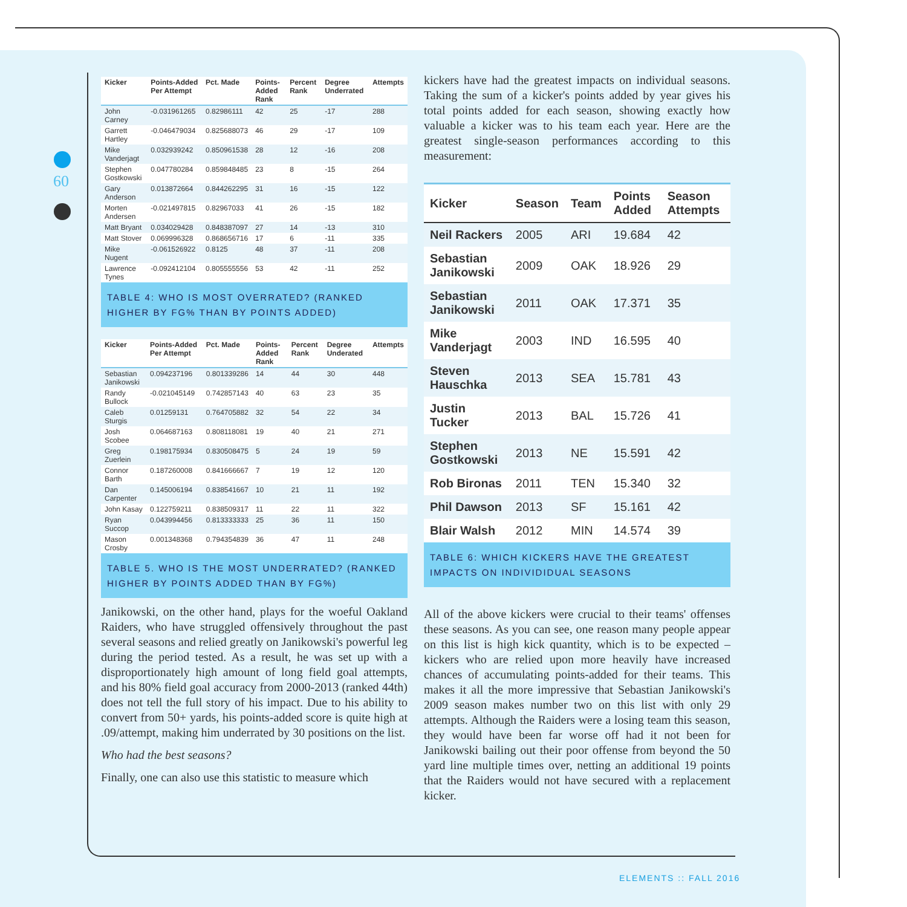60
| Kicker | Points-Added Per Attempt | Pct. Made | Points-Added Rank | Percent Rank | Degree Underrated | Attempts |
| --- | --- | --- | --- | --- | --- | --- |
| John Carney | -0.031961265 | 0.82986111 | 42 | 25 | -17 | 288 |
| Garrett Hartley | -0.046479034 | 0.825688073 | 46 | 29 | -17 | 109 |
| Mike Vanderjagt | 0.032939242 | 0.850961538 | 28 | 12 | -16 | 208 |
| Stephen Gostkowski | 0.047780284 | 0.859848485 | 23 | 8 | -15 | 264 |
| Gary Anderson | 0.013872664 | 0.844262295 | 31 | 16 | -15 | 122 |
| Morten Andersen | -0.021497815 | 0.82967033 | 41 | 26 | -15 | 182 |
| Matt Bryant | 0.034029428 | 0.848387097 | 27 | 14 | -13 | 310 |
| Matt Stover | 0.069996328 | 0.868656716 | 17 | 6 | -11 | 335 |
| Mike Nugent | -0.061526922 | 0.8125 | 48 | 37 | -11 | 208 |
| Lawrence Tynes | -0.092412104 | 0.805555556 | 53 | 42 | -11 | 252 |
TABLE 4: WHO IS MOST OVERRATED? (RANKED HIGHER BY FG% THAN BY POINTS ADDED)
| Kicker | Points-Added Per Attempt | Pct. Made | Points-Added Rank | Percent Rank | Degree Underated | Attempts |
| --- | --- | --- | --- | --- | --- | --- |
| Sebastian Janikowski | 0.094237196 | 0.801339286 | 14 | 44 | 30 | 448 |
| Randy Bullock | -0.021045149 | 0.742857143 | 40 | 63 | 23 | 35 |
| Caleb Sturgis | 0.01259131 | 0.764705882 | 32 | 54 | 22 | 34 |
| Josh Scobee | 0.064687163 | 0.808118081 | 19 | 40 | 21 | 271 |
| Greg Zuerlein | 0.198175934 | 0.830508475 | 5 | 24 | 19 | 59 |
| Connor Barth | 0.187260008 | 0.841666667 | 7 | 19 | 12 | 120 |
| Dan Carpenter | 0.145006194 | 0.838541667 | 10 | 21 | 11 | 192 |
| John Kasay | 0.122759211 | 0.838509317 | 11 | 22 | 11 | 322 |
| Ryan Succop | 0.043994456 | 0.813333333 | 25 | 36 | 11 | 150 |
| Mason Crosby | 0.001348368 | 0.794354839 | 36 | 47 | 11 | 248 |
TABLE 5. WHO IS THE MOST UNDERRATED? (RANKED HIGHER BY POINTS ADDED THAN BY FG%)
Janikowski, on the other hand, plays for the woeful Oakland Raiders, who have struggled offensively throughout the past several seasons and relied greatly on Janikowski's powerful leg during the period tested. As a result, he was set up with a disproportionately high amount of long field goal attempts, and his 80% field goal accuracy from 2000-2013 (ranked 44th) does not tell the full story of his impact. Due to his ability to convert from 50+ yards, his points-added score is quite high at .09/attempt, making him underrated by 30 positions on the list.
Who had the best seasons?
Finally, one can also use this statistic to measure which
kickers have had the greatest impacts on individual seasons. Taking the sum of a kicker's points added by year gives his total points added for each season, showing exactly how valuable a kicker was to his team each year. Here are the greatest single-season performances according to this measurement:
| Kicker | Season | Team | Points Added | Season Attempts |
| --- | --- | --- | --- | --- |
| Neil Rackers | 2005 | ARI | 19.684 | 42 |
| Sebastian Janikowski | 2009 | OAK | 18.926 | 29 |
| Sebastian Janikowski | 2011 | OAK | 17.371 | 35 |
| Mike Vanderjagt | 2003 | IND | 16.595 | 40 |
| Steven Hauschka | 2013 | SEA | 15.781 | 43 |
| Justin Tucker | 2013 | BAL | 15.726 | 41 |
| Stephen Gostkowski | 2013 | NE | 15.591 | 42 |
| Rob Bironas | 2011 | TEN | 15.340 | 32 |
| Phil Dawson | 2013 | SF | 15.161 | 42 |
| Blair Walsh | 2012 | MIN | 14.574 | 39 |
TABLE 6: WHICH KICKERS HAVE THE GREATEST IMPACTS ON INDIVIDIDUAL SEASONS
All of the above kickers were crucial to their teams' offenses these seasons. As you can see, one reason many people appear on this list is high kick quantity, which is to be expected – kickers who are relied upon more heavily have increased chances of accumulating points-added for their teams. This makes it all the more impressive that Sebastian Janikowski's 2009 season makes number two on this list with only 29 attempts. Although the Raiders were a losing team this season, they would have been far worse off had it not been for Janikowski bailing out their poor offense from beyond the 50 yard line multiple times over, netting an additional 19 points that the Raiders would not have secured with a replacement kicker.
ELEMENTS :: FALL 2016